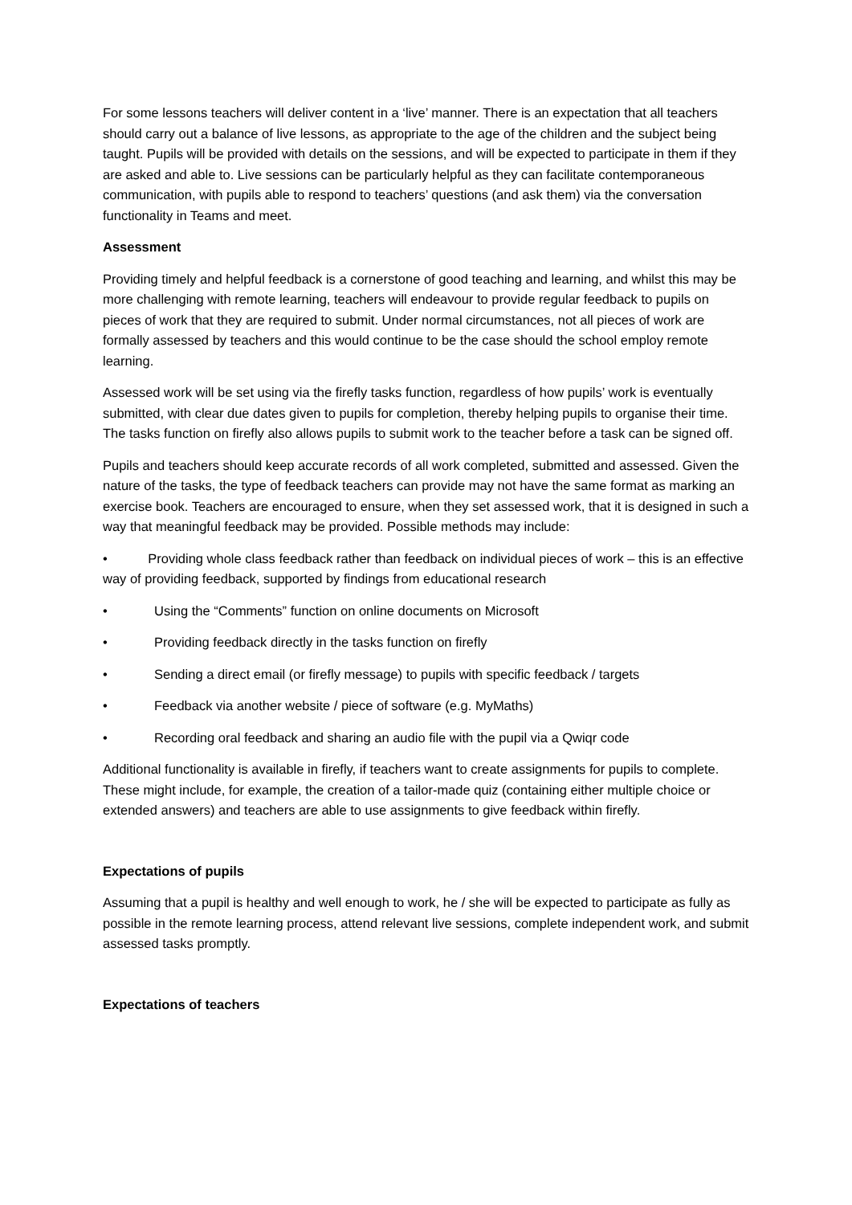For some lessons teachers will deliver content in a ‘live’ manner. There is an expectation that all teachers should carry out a balance of live lessons, as appropriate to the age of the children and the subject being taught. Pupils will be provided with details on the sessions, and will be expected to participate in them if they are asked and able to. Live sessions can be particularly helpful as they can facilitate contemporaneous communication, with pupils able to respond to teachers’ questions (and ask them) via the conversation functionality in Teams and meet.
Assessment
Providing timely and helpful feedback is a cornerstone of good teaching and learning, and whilst this may be more challenging with remote learning, teachers will endeavour to provide regular feedback to pupils on pieces of work that they are required to submit. Under normal circumstances, not all pieces of work are formally assessed by teachers and this would continue to be the case should the school employ remote learning.
Assessed work will be set using via the firefly tasks function, regardless of how pupils’ work is eventually submitted, with clear due dates given to pupils for completion, thereby helping pupils to organise their time. The tasks function on firefly also allows pupils to submit work to the teacher before a task can be signed off.
Pupils and teachers should keep accurate records of all work completed, submitted and assessed. Given the nature of the tasks, the type of feedback teachers can provide may not have the same format as marking an exercise book. Teachers are encouraged to ensure, when they set assessed work, that it is designed in such a way that meaningful feedback may be provided. Possible methods may include:
• Providing whole class feedback rather than feedback on individual pieces of work – this is an effective way of providing feedback, supported by findings from educational research
• Using the “Comments” function on online documents on Microsoft
• Providing feedback directly in the tasks function on firefly
• Sending a direct email (or firefly message) to pupils with specific feedback / targets
• Feedback via another website / piece of software (e.g. MyMaths)
• Recording oral feedback and sharing an audio file with the pupil via a Qwiqr code
Additional functionality is available in firefly, if teachers want to create assignments for pupils to complete. These might include, for example, the creation of a tailor-made quiz (containing either multiple choice or extended answers) and teachers are able to use assignments to give feedback within firefly.
Expectations of pupils
Assuming that a pupil is healthy and well enough to work, he / she will be expected to participate as fully as possible in the remote learning process, attend relevant live sessions, complete independent work, and submit assessed tasks promptly.
Expectations of teachers